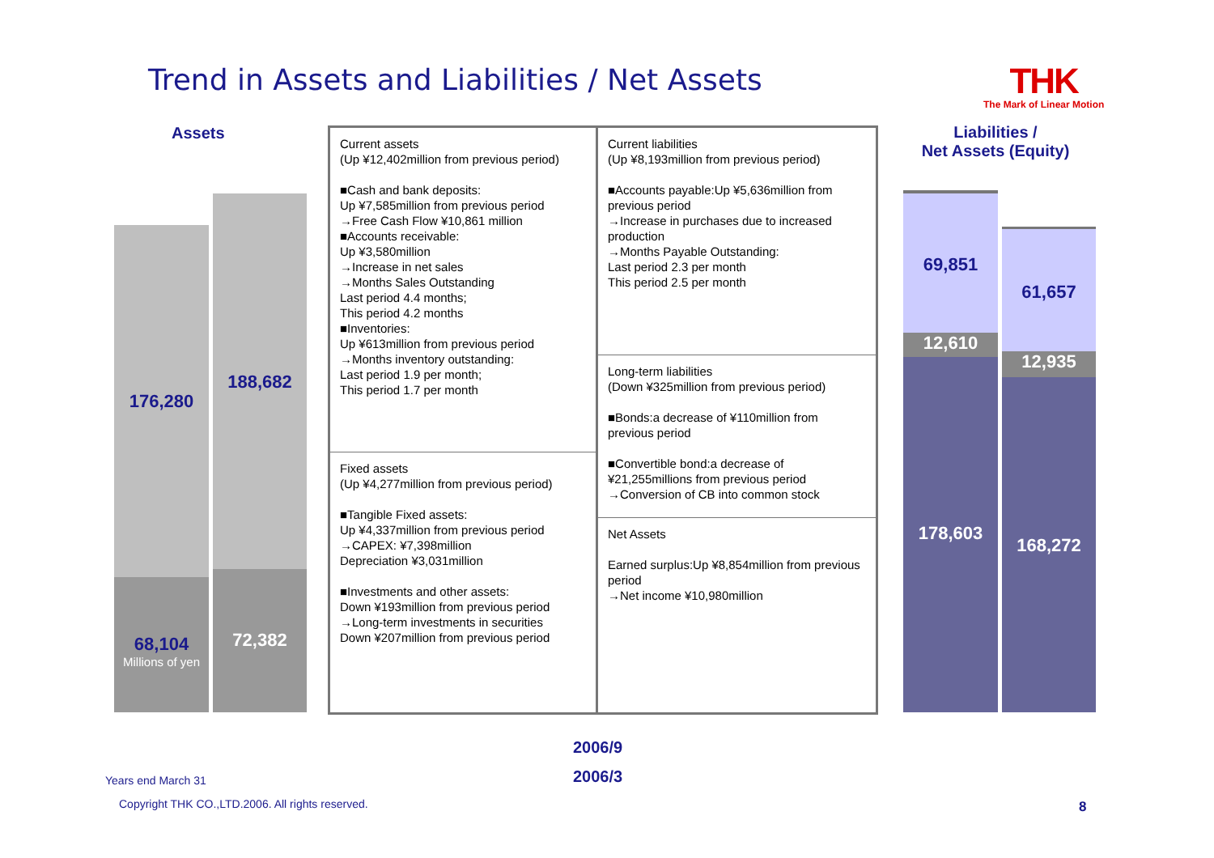Trend in Assets and Liabilities / Net Assets
THK
The Mark of Linear Motion
Assets
176,280
68,104
Millions of yen
188,682
72,382
Current assets
(Up ¥12,402million from previous period)
■Cash and bank deposits:
Up ¥7,585million from previous period
→Free Cash Flow ¥10,861 million
■Accounts receivable:
Up ¥3,580million
→Increase in net sales
→Months Sales Outstanding
Last period 4.4 months;
This period 4.2 months
■Inventories:
Up ¥613million from previous period
→Months inventory outstanding:
Last period 1.9 per month;
This period 1.7 per month
Fixed assets
(Up ¥4,277million from previous period)
■Tangible Fixed assets:
Up ¥4,337million from previous period
→CAPEX: ¥7,398million
Depreciation ¥3,031million
■Investments and other assets:
Down ¥193million from previous period
→Long-term investments in securities
Down ¥207million from previous period
Current liabilities
(Up ¥8,193million from previous period)
■Accounts payable:Up ¥5,636million from previous period
→Increase in purchases due to increased production
→Months Payable Outstanding:
Last period 2.3 per month
This period 2.5 per month
Long-term liabilities
(Down ¥325million from previous period)
■Bonds:a decrease of ¥110million from previous period
■Convertible bond:a decrease of ¥21,255millions from previous period
→Conversion of CB into common stock
Net Assets
Earned surplus:Up ¥8,854million from previous period
→Net income ¥10,980million
Liabilities /
Net Assets (Equity)
69,851
12,610
178,603
61,657
12,935
168,272
2006/9
2006/3
Years end March 31
Copyright THK CO.,LTD.2006. All rights reserved.
8